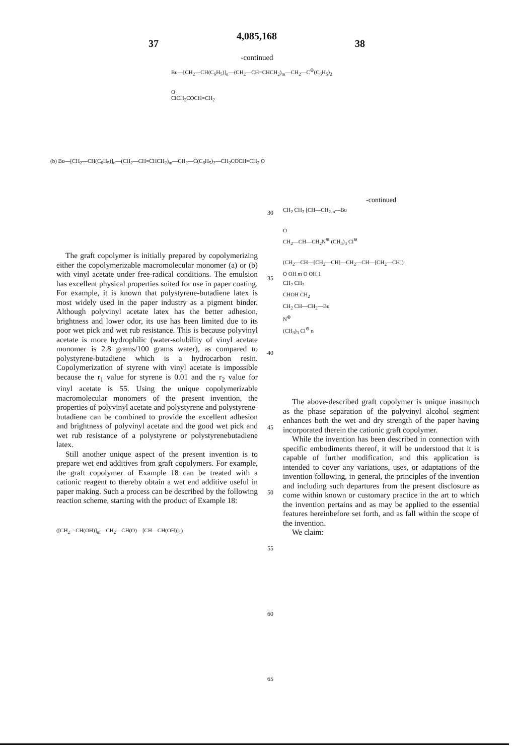37 4,085,168 38
-continued
Bu—[CH<sub>2</sub>—CH(C<sub>6</sub>H<sub>5</sub>)]<sub>n</sub>—(CH<sub>2</sub>—CH=CHCH<sub>2</sub>)<sub>m</sub>—CH<sub>2</sub>—C<sup>⊖</sup>(C<sub>6</sub>H<sub>5</sub>)<sub>2</sub>
O
ClCH<sub>2</sub>COCH=CH<sub>2</sub>
(b) Bu—[CH<sub>2</sub>—CH(C<sub>6</sub>H<sub>5</sub>)]<sub>n</sub>—(CH<sub>2</sub>—CH=CHCH<sub>2</sub>)<sub>m</sub>—CH<sub>2</sub>—C(C<sub>6</sub>H<sub>5</sub>)<sub>2</sub>—CH<sub>2</sub>COCH=CH<sub>2</sub> O
The graft copolymer is initially prepared by copolymerizing either the copolymerizable macromolecular monomer (a) or (b) with vinyl acetate under free-radical conditions. The emulsion has excellent physical properties suited for use in paper coating. For example, it is known that polystyrene-butadiene latex is most widely used in the paper industry as a pigment binder. Although polyvinyl acetate latex has the better adhesion, brightness and lower odor, its use has been limited due to its poor wet pick and wet rub resistance. This is because polyvinyl acetate is more hydrophilic (water-solubility of vinyl acetate monomer is 2.8 grams/100 grams water), as compared to polystyrene-butadiene which is a hydrocarbon resin. Copolymerization of styrene with vinyl acetate is impossible because the r<sub>1</sub> value for styrene is 0.01 and the r<sub>2</sub> value for vinyl acetate is 55. Using the unique copolymerizable macromolecular monomers of the present invention, the properties of polyvinyl acetate and polystyrene and polystyrene-butadiene can be combined to provide the excellent adhesion and brightness of polyvinyl acetate and the good wet pick and wet rub resistance of a polystyrene or polystyrenebutadiene latex.
Still another unique aspect of the present invention is to prepare wet end additives from graft copolymers. For example, the graft copolymer of Example 18 can be treated with a cationic reagent to thereby obtain a wet end additive useful in paper making. Such a process can be described by the following reaction scheme, starting with the product of Example 18:
([CH<sub>2</sub>—CH(OH)]<sub>m</sub>—CH<sub>2</sub>—CH(O)—[CH—CH(OH)]<sub>1</sub>)
30
35
40
45
50
55
60
65
-continued
CH<sub>2</sub> CH<sub>2</sub> [CH—CH<sub>2</sub>]<sub>n</sub>—Bu
O
CH<sub>2</sub>—CH—CH<sub>2</sub>N<sup>⊕</sup> (CH<sub>3</sub>)<sub>3</sub> Cl<sup>⊖</sup>
(CH<sub>2</sub>—CH—[CH<sub>2</sub>—CH]—CH<sub>2</sub>—CH—[CH<sub>2</sub>—CH])
O OH m O OH 1
CH<sub>2</sub> CH<sub>2</sub>
CHOH CH<sub>2</sub>
CH<sub>2</sub> CH—CH<sub>2</sub>—Bu
N<sup>⊕</sup>
(CH<sub>3</sub>)<sub>3</sub> Cl<sup>⊖</sup> n
The above-described graft copolymer is unique inasmuch as the phase separation of the polyvinyl alcohol segment enhances both the wet and dry strength of the paper having incorporated therein the cationic graft copolymer.
While the invention has been described in connection with specific embodiments thereof, it will be understood that it is capable of further modification, and this application is intended to cover any variations, uses, or adaptations of the invention following, in general, the principles of the invention and including such departures from the present disclosure as come within known or customary practice in the art to which the invention pertains and as may be applied to the essential features hereinbefore set forth, and as fall within the scope of the invention.
We claim: